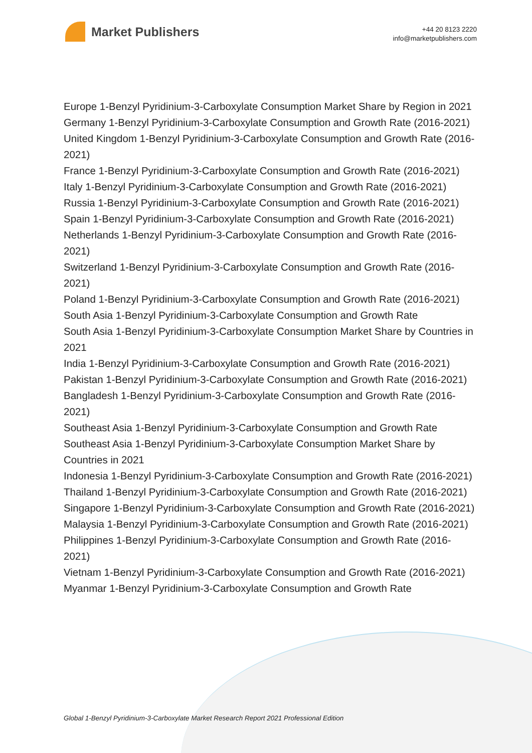Market Publishers
+44 20 8123 2220
info@marketpublishers.com
Europe 1-Benzyl Pyridinium-3-Carboxylate Consumption Market Share by Region in 2021
Germany 1-Benzyl Pyridinium-3-Carboxylate Consumption and Growth Rate (2016-2021)
United Kingdom 1-Benzyl Pyridinium-3-Carboxylate Consumption and Growth Rate (2016-2021)
France 1-Benzyl Pyridinium-3-Carboxylate Consumption and Growth Rate (2016-2021)
Italy 1-Benzyl Pyridinium-3-Carboxylate Consumption and Growth Rate (2016-2021)
Russia 1-Benzyl Pyridinium-3-Carboxylate Consumption and Growth Rate (2016-2021)
Spain 1-Benzyl Pyridinium-3-Carboxylate Consumption and Growth Rate (2016-2021)
Netherlands 1-Benzyl Pyridinium-3-Carboxylate Consumption and Growth Rate (2016-2021)
Switzerland 1-Benzyl Pyridinium-3-Carboxylate Consumption and Growth Rate (2016-2021)
Poland 1-Benzyl Pyridinium-3-Carboxylate Consumption and Growth Rate (2016-2021)
South Asia 1-Benzyl Pyridinium-3-Carboxylate Consumption and Growth Rate
South Asia 1-Benzyl Pyridinium-3-Carboxylate Consumption Market Share by Countries in 2021
India 1-Benzyl Pyridinium-3-Carboxylate Consumption and Growth Rate (2016-2021)
Pakistan 1-Benzyl Pyridinium-3-Carboxylate Consumption and Growth Rate (2016-2021)
Bangladesh 1-Benzyl Pyridinium-3-Carboxylate Consumption and Growth Rate (2016-2021)
Southeast Asia 1-Benzyl Pyridinium-3-Carboxylate Consumption and Growth Rate
Southeast Asia 1-Benzyl Pyridinium-3-Carboxylate Consumption Market Share by Countries in 2021
Indonesia 1-Benzyl Pyridinium-3-Carboxylate Consumption and Growth Rate (2016-2021)
Thailand 1-Benzyl Pyridinium-3-Carboxylate Consumption and Growth Rate (2016-2021)
Singapore 1-Benzyl Pyridinium-3-Carboxylate Consumption and Growth Rate (2016-2021)
Malaysia 1-Benzyl Pyridinium-3-Carboxylate Consumption and Growth Rate (2016-2021)
Philippines 1-Benzyl Pyridinium-3-Carboxylate Consumption and Growth Rate (2016-2021)
Vietnam 1-Benzyl Pyridinium-3-Carboxylate Consumption and Growth Rate (2016-2021)
Myanmar 1-Benzyl Pyridinium-3-Carboxylate Consumption and Growth Rate
Global 1-Benzyl Pyridinium-3-Carboxylate Market Research Report 2021 Professional Edition